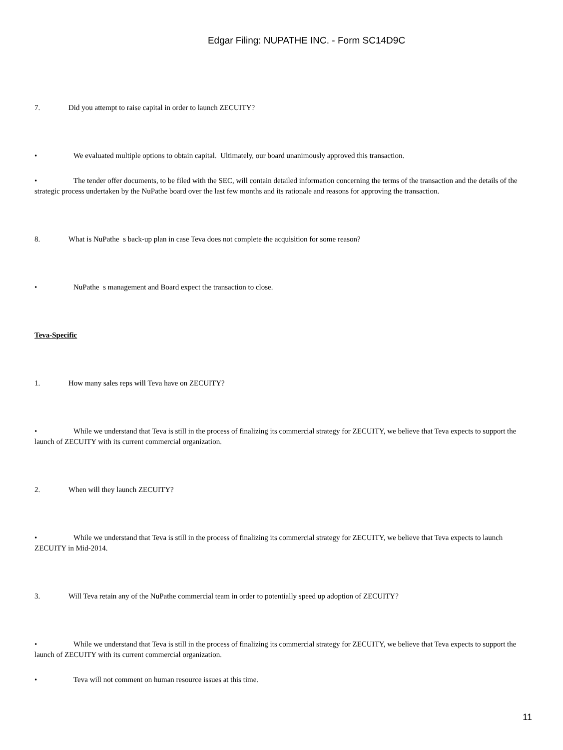Edgar Filing: NUPATHE INC. - Form SC14D9C
7. Did you attempt to raise capital in order to launch ZECUITY?
• We evaluated multiple options to obtain capital. Ultimately, our board unanimously approved this transaction.
• The tender offer documents, to be filed with the SEC, will contain detailed information concerning the terms of the transaction and the details of the strategic process undertaken by the NuPathe board over the last few months and its rationale and reasons for approving the transaction.
8. What is NuPathe s back-up plan in case Teva does not complete the acquisition for some reason?
• NuPathe s management and Board expect the transaction to close.
Teva-Specific
1. How many sales reps will Teva have on ZECUITY?
• While we understand that Teva is still in the process of finalizing its commercial strategy for ZECUITY, we believe that Teva expects to support the launch of ZECUITY with its current commercial organization.
2. When will they launch ZECUITY?
• While we understand that Teva is still in the process of finalizing its commercial strategy for ZECUITY, we believe that Teva expects to launch ZECUITY in Mid-2014.
3. Will Teva retain any of the NuPathe commercial team in order to potentially speed up adoption of ZECUITY?
• While we understand that Teva is still in the process of finalizing its commercial strategy for ZECUITY, we believe that Teva expects to support the launch of ZECUITY with its current commercial organization.
• Teva will not comment on human resource issues at this time.
11